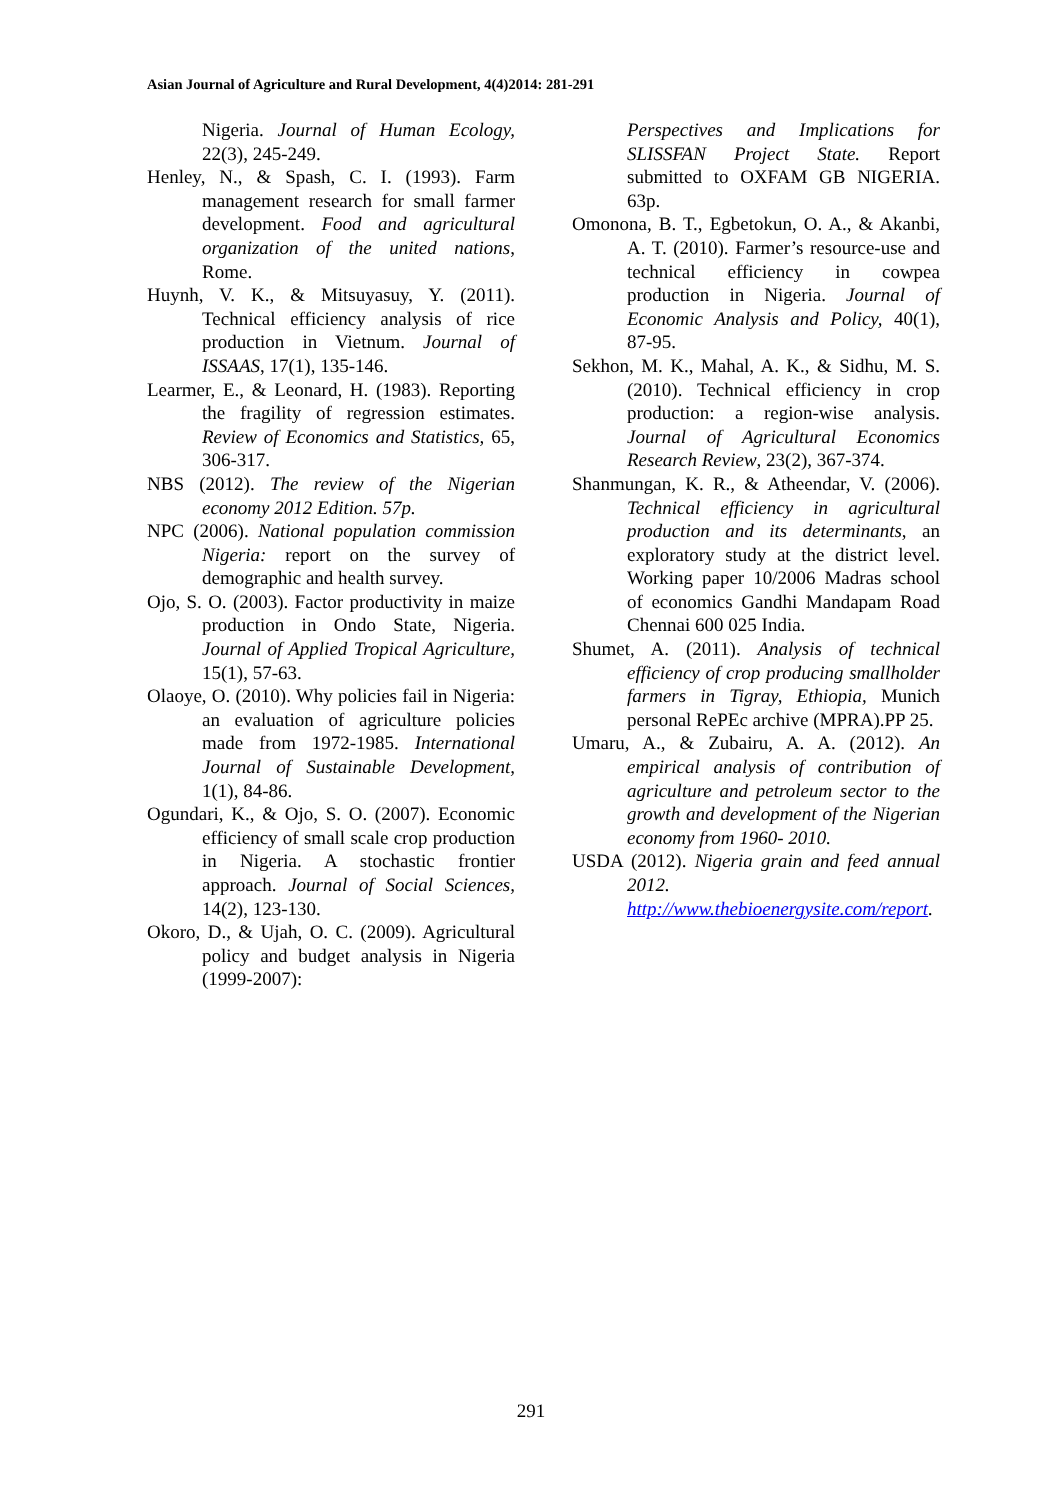Asian Journal of Agriculture and Rural Development, 4(4)2014: 281-291
Nigeria. Journal of Human Ecology, 22(3), 245-249.
Henley, N., & Spash, C. I. (1993). Farm management research for small farmer development. Food and agricultural organization of the united nations, Rome.
Huynh, V. K., & Mitsuyasuy, Y. (2011). Technical efficiency analysis of rice production in Vietnum. Journal of ISSAAS, 17(1), 135-146.
Learmer, E., & Leonard, H. (1983). Reporting the fragility of regression estimates. Review of Economics and Statistics, 65, 306-317.
NBS (2012). The review of the Nigerian economy 2012 Edition. 57p.
NPC (2006). National population commission Nigeria: report on the survey of demographic and health survey.
Ojo, S. O. (2003). Factor productivity in maize production in Ondo State, Nigeria. Journal of Applied Tropical Agriculture, 15(1), 57-63.
Olaoye, O. (2010). Why policies fail in Nigeria: an evaluation of agriculture policies made from 1972-1985. International Journal of Sustainable Development, 1(1), 84-86.
Ogundari, K., & Ojo, S. O. (2007). Economic efficiency of small scale crop production in Nigeria. A stochastic frontier approach. Journal of Social Sciences, 14(2), 123-130.
Okoro, D., & Ujah, O. C. (2009). Agricultural policy and budget analysis in Nigeria (1999-2007):
Perspectives and Implications for SLISSFAN Project State. Report submitted to OXFAM GB NIGERIA. 63p.
Omonona, B. T., Egbetokun, O. A., & Akanbi, A. T. (2010). Farmer’s resource-use and technical efficiency in cowpea production in Nigeria. Journal of Economic Analysis and Policy, 40(1), 87-95.
Sekhon, M. K., Mahal, A. K., & Sidhu, M. S. (2010). Technical efficiency in crop production: a region-wise analysis. Journal of Agricultural Economics Research Review, 23(2), 367-374.
Shanmungan, K. R., & Atheendar, V. (2006). Technical efficiency in agricultural production and its determinants, an exploratory study at the district level. Working paper 10/2006 Madras school of economics Gandhi Mandapam Road Chennai 600 025 India.
Shumet, A. (2011). Analysis of technical efficiency of crop producing smallholder farmers in Tigray, Ethiopia, Munich personal RePEc archive (MPRA).PP 25.
Umaru, A., & Zubairu, A. A. (2012). An empirical analysis of contribution of agriculture and petroleum sector to the growth and development of the Nigerian economy from 1960- 2010.
USDA (2012). Nigeria grain and feed annual 2012. http://www.thebioenergysite.com/report.
291